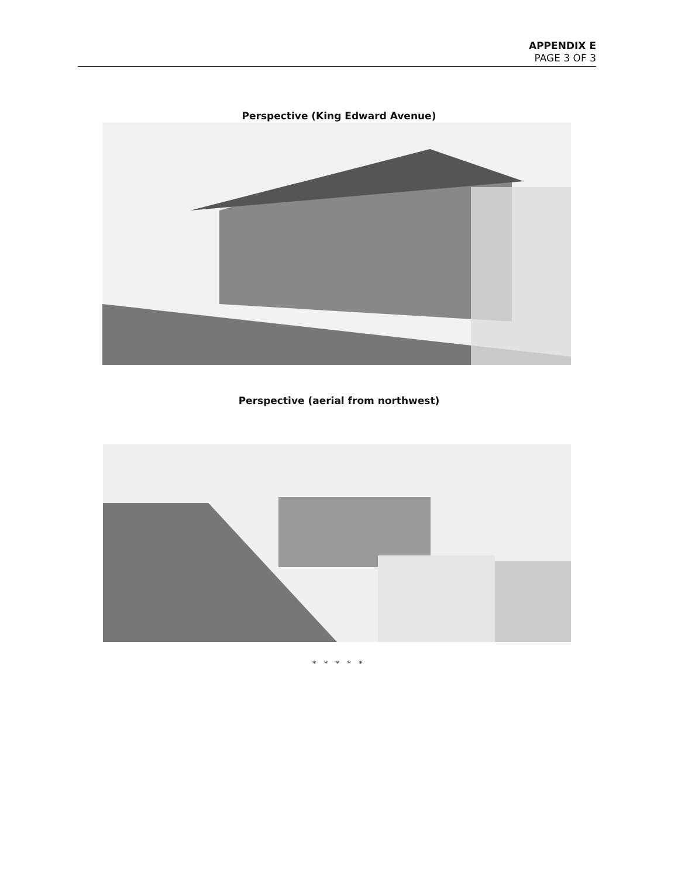APPENDIX E
PAGE 3 OF 3
Perspective (King Edward Avenue)
Perspective (aerial from northwest)
* * * * *